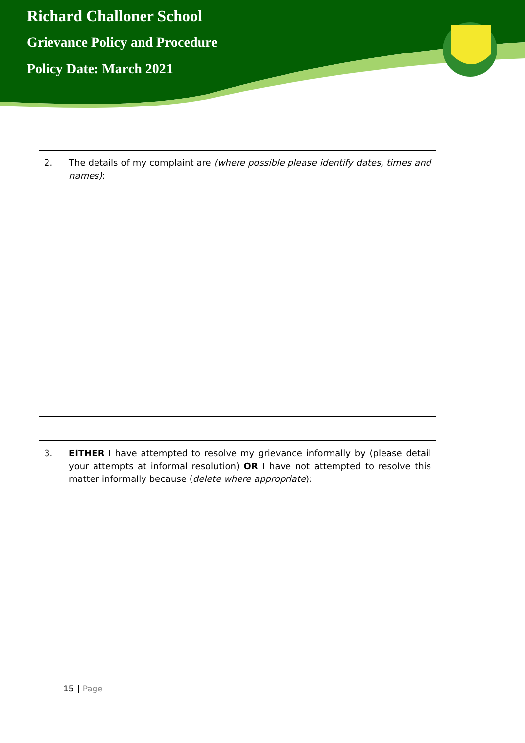Richard Challoner School
Grievance Policy and Procedure
Policy Date: March 2021
2. The details of my complaint are (where possible please identify dates, times and names):
3. EITHER I have attempted to resolve my grievance informally by (please detail your attempts at informal resolution) OR I have not attempted to resolve this matter informally because (delete where appropriate):
15 | Page